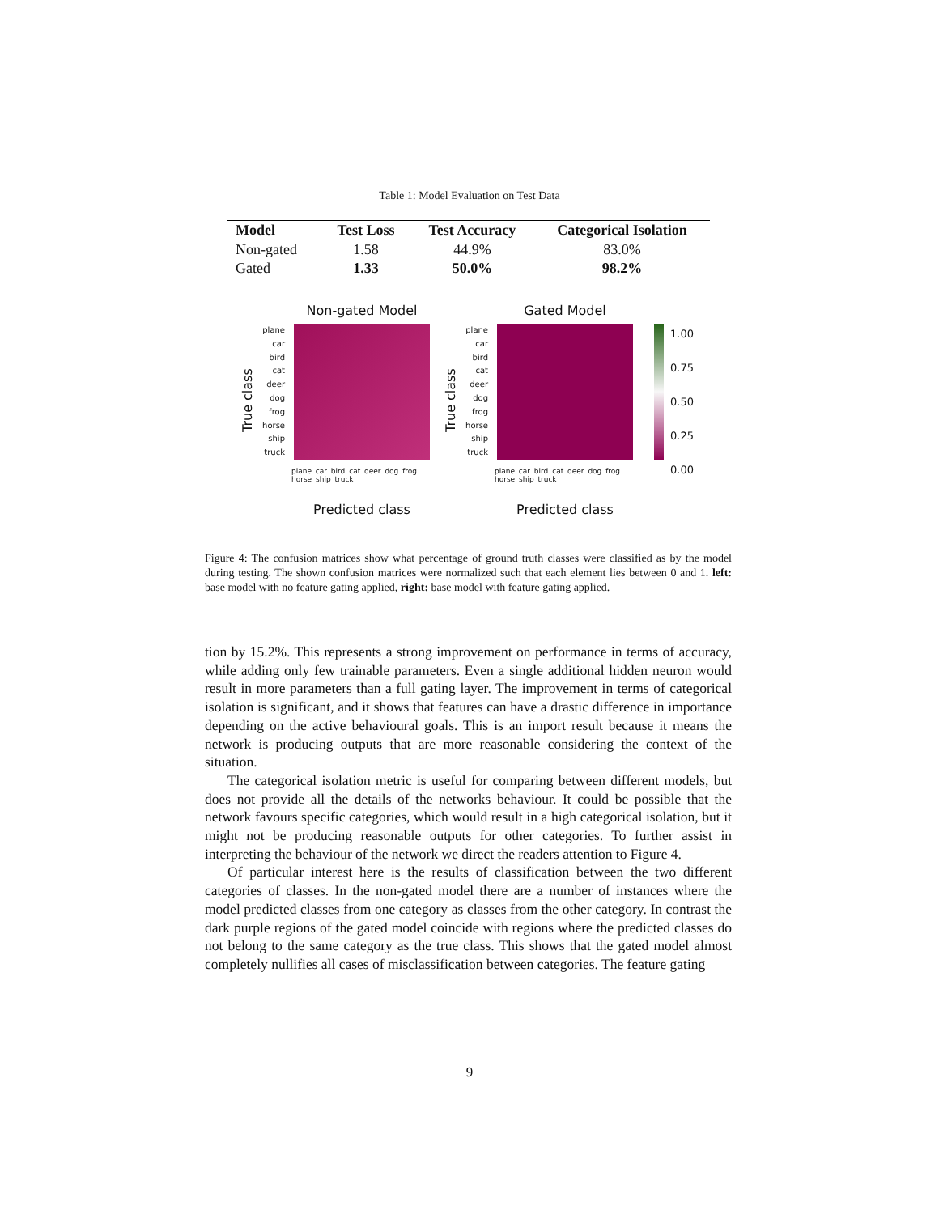Table 1: Model Evaluation on Test Data
| Model | Test Loss | Test Accuracy | Categorical Isolation |
| --- | --- | --- | --- |
| Non-gated | 1.58 | 44.9% | 83.0% |
| Gated | 1.33 | 50.0% | 98.2% |
Non-gated Model Gated Model
plane
car
bird
cat
deer
dog
frog
horse
ship
truck
plane
car
bird
cat
deer
dog
frog
horse
ship
truck
True class True class
plane car bird cat deer dog frog horse ship truck
plane car bird cat deer dog frog horse ship truck
Predicted class Predicted class
1.00
0.75
0.50
0.25
0.00
Figure 4: The confusion matrices show what percentage of ground truth classes were classified as by the model during testing. The shown confusion matrices were normalized such that each element lies between 0 and 1. left: base model with no feature gating applied, right: base model with feature gating applied.
tion by 15.2%. This represents a strong improvement on performance in terms of accuracy, while adding only few trainable parameters. Even a single additional hidden neuron would result in more parameters than a full gating layer. The improvement in terms of categorical isolation is significant, and it shows that features can have a drastic difference in importance depending on the active behavioural goals. This is an import result because it means the network is producing outputs that are more reasonable considering the context of the situation.
The categorical isolation metric is useful for comparing between different models, but does not provide all the details of the networks behaviour. It could be possible that the network favours specific categories, which would result in a high categorical isolation, but it might not be producing reasonable outputs for other categories. To further assist in interpreting the behaviour of the network we direct the readers attention to Figure 4.
Of particular interest here is the results of classification between the two different categories of classes. In the non-gated model there are a number of instances where the model predicted classes from one category as classes from the other category. In contrast the dark purple regions of the gated model coincide with regions where the predicted classes do not belong to the same category as the true class. This shows that the gated model almost completely nullifies all cases of misclassification between categories. The feature gating
9